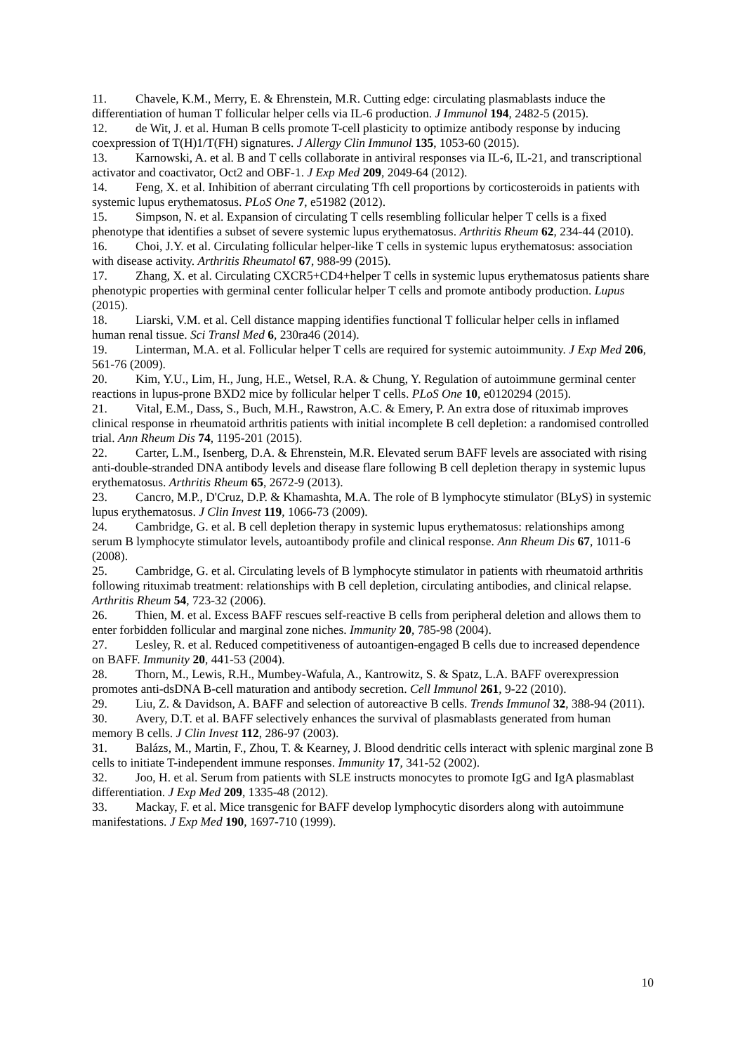11. Chavele, K.M., Merry, E. & Ehrenstein, M.R. Cutting edge: circulating plasmablasts induce the differentiation of human T follicular helper cells via IL-6 production. J Immunol 194, 2482-5 (2015).
12. de Wit, J. et al. Human B cells promote T-cell plasticity to optimize antibody response by inducing coexpression of T(H)1/T(FH) signatures. J Allergy Clin Immunol 135, 1053-60 (2015).
13. Karnowski, A. et al. B and T cells collaborate in antiviral responses via IL-6, IL-21, and transcriptional activator and coactivator, Oct2 and OBF-1. J Exp Med 209, 2049-64 (2012).
14. Feng, X. et al. Inhibition of aberrant circulating Tfh cell proportions by corticosteroids in patients with systemic lupus erythematosus. PLoS One 7, e51982 (2012).
15. Simpson, N. et al. Expansion of circulating T cells resembling follicular helper T cells is a fixed phenotype that identifies a subset of severe systemic lupus erythematosus. Arthritis Rheum 62, 234-44 (2010).
16. Choi, J.Y. et al. Circulating follicular helper-like T cells in systemic lupus erythematosus: association with disease activity. Arthritis Rheumatol 67, 988-99 (2015).
17. Zhang, X. et al. Circulating CXCR5+CD4+helper T cells in systemic lupus erythematosus patients share phenotypic properties with germinal center follicular helper T cells and promote antibody production. Lupus (2015).
18. Liarski, V.M. et al. Cell distance mapping identifies functional T follicular helper cells in inflamed human renal tissue. Sci Transl Med 6, 230ra46 (2014).
19. Linterman, M.A. et al. Follicular helper T cells are required for systemic autoimmunity. J Exp Med 206, 561-76 (2009).
20. Kim, Y.U., Lim, H., Jung, H.E., Wetsel, R.A. & Chung, Y. Regulation of autoimmune germinal center reactions in lupus-prone BXD2 mice by follicular helper T cells. PLoS One 10, e0120294 (2015).
21. Vital, E.M., Dass, S., Buch, M.H., Rawstron, A.C. & Emery, P. An extra dose of rituximab improves clinical response in rheumatoid arthritis patients with initial incomplete B cell depletion: a randomised controlled trial. Ann Rheum Dis 74, 1195-201 (2015).
22. Carter, L.M., Isenberg, D.A. & Ehrenstein, M.R. Elevated serum BAFF levels are associated with rising anti-double-stranded DNA antibody levels and disease flare following B cell depletion therapy in systemic lupus erythematosus. Arthritis Rheum 65, 2672-9 (2013).
23. Cancro, M.P., D'Cruz, D.P. & Khamashta, M.A. The role of B lymphocyte stimulator (BLyS) in systemic lupus erythematosus. J Clin Invest 119, 1066-73 (2009).
24. Cambridge, G. et al. B cell depletion therapy in systemic lupus erythematosus: relationships among serum B lymphocyte stimulator levels, autoantibody profile and clinical response. Ann Rheum Dis 67, 1011-6 (2008).
25. Cambridge, G. et al. Circulating levels of B lymphocyte stimulator in patients with rheumatoid arthritis following rituximab treatment: relationships with B cell depletion, circulating antibodies, and clinical relapse. Arthritis Rheum 54, 723-32 (2006).
26. Thien, M. et al. Excess BAFF rescues self-reactive B cells from peripheral deletion and allows them to enter forbidden follicular and marginal zone niches. Immunity 20, 785-98 (2004).
27. Lesley, R. et al. Reduced competitiveness of autoantigen-engaged B cells due to increased dependence on BAFF. Immunity 20, 441-53 (2004).
28. Thorn, M., Lewis, R.H., Mumbey-Wafula, A., Kantrowitz, S. & Spatz, L.A. BAFF overexpression promotes anti-dsDNA B-cell maturation and antibody secretion. Cell Immunol 261, 9-22 (2010).
29. Liu, Z. & Davidson, A. BAFF and selection of autoreactive B cells. Trends Immunol 32, 388-94 (2011).
30. Avery, D.T. et al. BAFF selectively enhances the survival of plasmablasts generated from human memory B cells. J Clin Invest 112, 286-97 (2003).
31. Balázs, M., Martin, F., Zhou, T. & Kearney, J. Blood dendritic cells interact with splenic marginal zone B cells to initiate T-independent immune responses. Immunity 17, 341-52 (2002).
32. Joo, H. et al. Serum from patients with SLE instructs monocytes to promote IgG and IgA plasmablast differentiation. J Exp Med 209, 1335-48 (2012).
33. Mackay, F. et al. Mice transgenic for BAFF develop lymphocytic disorders along with autoimmune manifestations. J Exp Med 190, 1697-710 (1999).
10